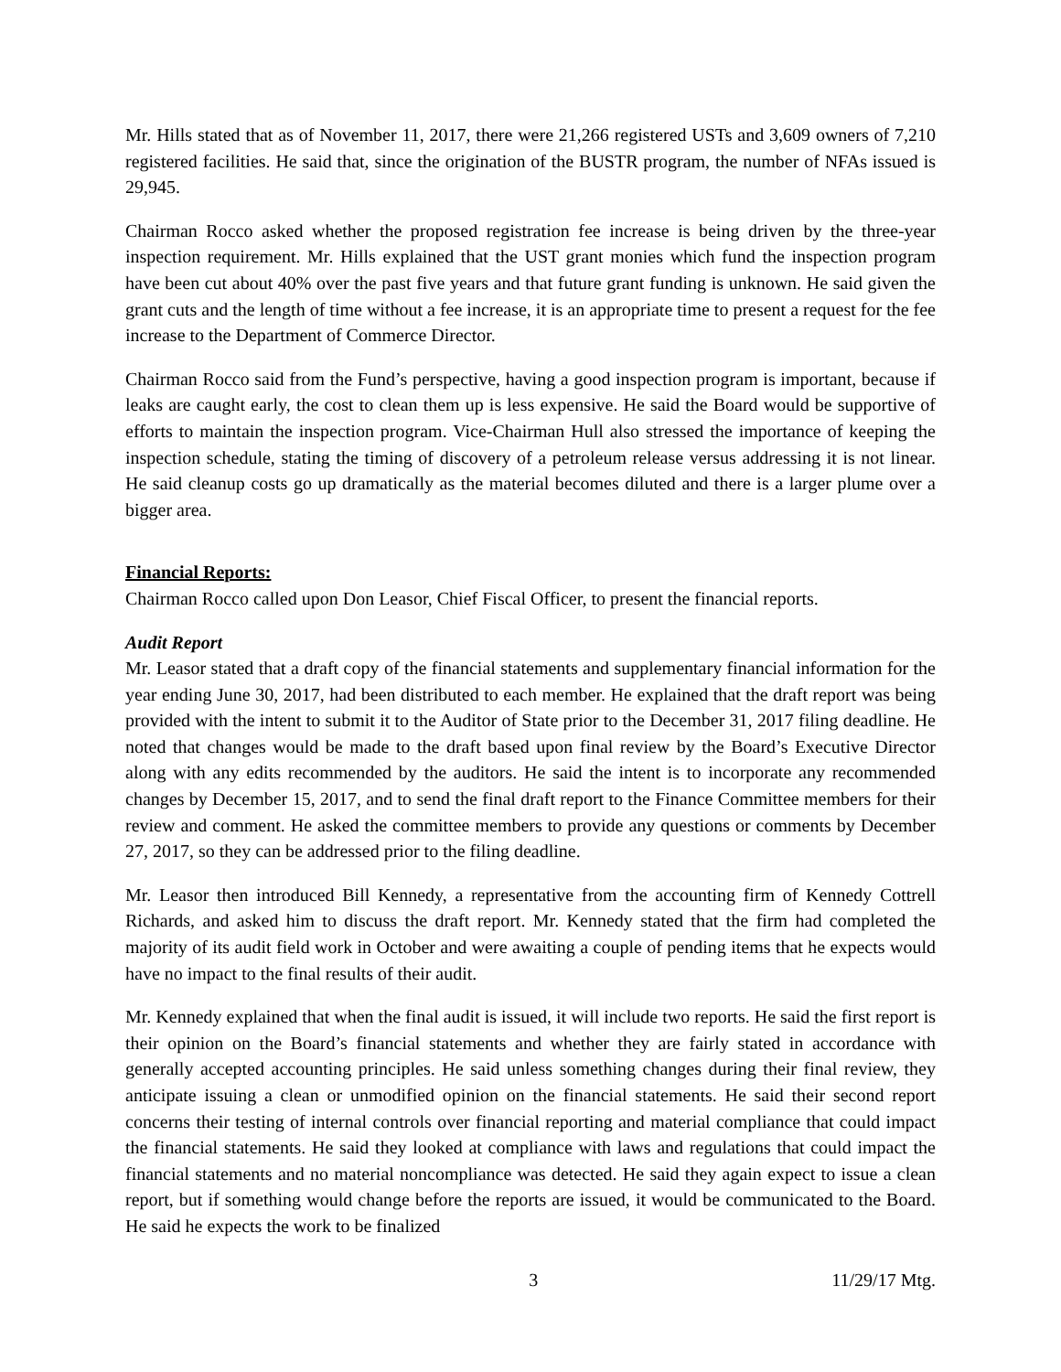Mr. Hills stated that as of November 11, 2017, there were 21,266 registered USTs and 3,609 owners of 7,210 registered facilities. He said that, since the origination of the BUSTR program, the number of NFAs issued is 29,945.
Chairman Rocco asked whether the proposed registration fee increase is being driven by the three-year inspection requirement. Mr. Hills explained that the UST grant monies which fund the inspection program have been cut about 40% over the past five years and that future grant funding is unknown. He said given the grant cuts and the length of time without a fee increase, it is an appropriate time to present a request for the fee increase to the Department of Commerce Director.
Chairman Rocco said from the Fund’s perspective, having a good inspection program is important, because if leaks are caught early, the cost to clean them up is less expensive. He said the Board would be supportive of efforts to maintain the inspection program. Vice-Chairman Hull also stressed the importance of keeping the inspection schedule, stating the timing of discovery of a petroleum release versus addressing it is not linear. He said cleanup costs go up dramatically as the material becomes diluted and there is a larger plume over a bigger area.
Financial Reports:
Chairman Rocco called upon Don Leasor, Chief Fiscal Officer, to present the financial reports.
Audit Report
Mr. Leasor stated that a draft copy of the financial statements and supplementary financial information for the year ending June 30, 2017, had been distributed to each member. He explained that the draft report was being provided with the intent to submit it to the Auditor of State prior to the December 31, 2017 filing deadline. He noted that changes would be made to the draft based upon final review by the Board’s Executive Director along with any edits recommended by the auditors. He said the intent is to incorporate any recommended changes by December 15, 2017, and to send the final draft report to the Finance Committee members for their review and comment. He asked the committee members to provide any questions or comments by December 27, 2017, so they can be addressed prior to the filing deadline.
Mr. Leasor then introduced Bill Kennedy, a representative from the accounting firm of Kennedy Cottrell Richards, and asked him to discuss the draft report. Mr. Kennedy stated that the firm had completed the majority of its audit field work in October and were awaiting a couple of pending items that he expects would have no impact to the final results of their audit.
Mr. Kennedy explained that when the final audit is issued, it will include two reports. He said the first report is their opinion on the Board’s financial statements and whether they are fairly stated in accordance with generally accepted accounting principles. He said unless something changes during their final review, they anticipate issuing a clean or unmodified opinion on the financial statements. He said their second report concerns their testing of internal controls over financial reporting and material compliance that could impact the financial statements. He said they looked at compliance with laws and regulations that could impact the financial statements and no material noncompliance was detected. He said they again expect to issue a clean report, but if something would change before the reports are issued, it would be communicated to the Board. He said he expects the work to be finalized
3 11/29/17 Mtg.